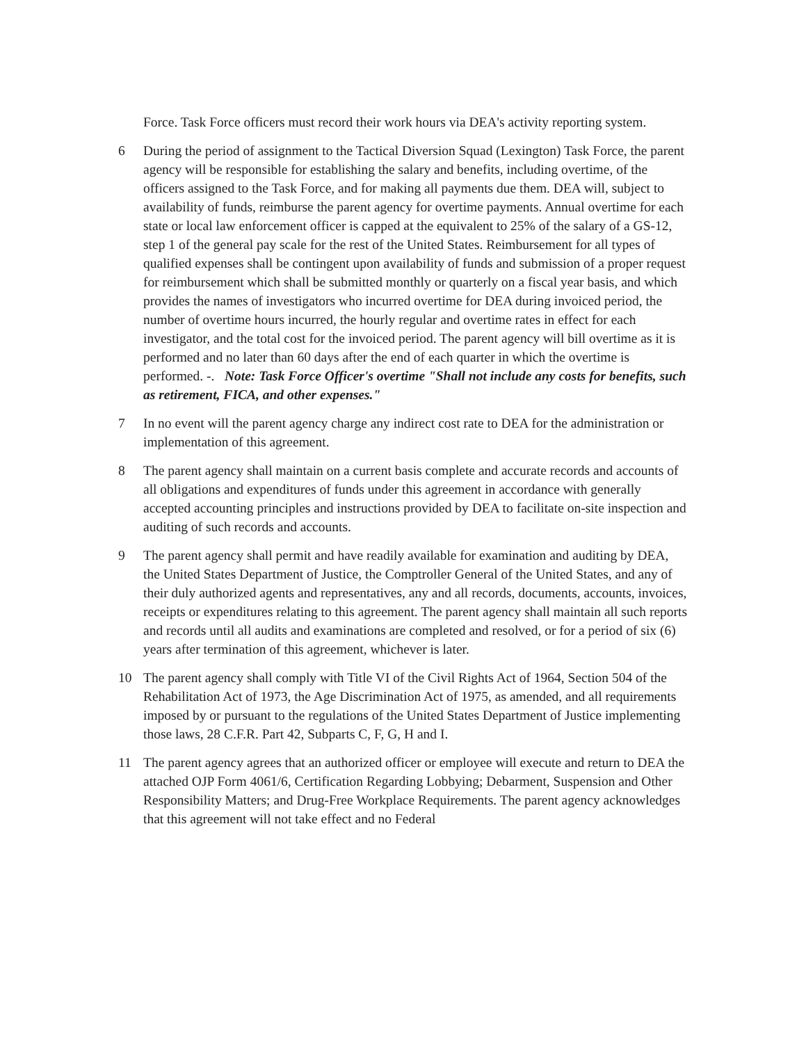Force. Task Force officers must record their work hours via DEA's activity reporting system.
6 During the period of assignment to the Tactical Diversion Squad (Lexington) Task Force, the parent agency will be responsible for establishing the salary and benefits, including overtime, of the officers assigned to the Task Force, and for making all payments due them. DEA will, subject to availability of funds, reimburse the parent agency for overtime payments. Annual overtime for each state or local law enforcement officer is capped at the equivalent to 25% of the salary of a GS-12, step 1 of the general pay scale for the rest of the United States. Reimbursement for all types of qualified expenses shall be contingent upon availability of funds and submission of a proper request for reimbursement which shall be submitted monthly or quarterly on a fiscal year basis, and which provides the names of investigators who incurred overtime for DEA during invoiced period, the number of overtime hours incurred, the hourly regular and overtime rates in effect for each investigator, and the total cost for the invoiced period. The parent agency will bill overtime as it is performed and no later than 60 days after the end of each quarter in which the overtime is performed. -. Note: Task Force Officer's overtime "Shall not include any costs for benefits, such as retirement, FICA, and other expenses."
7 In no event will the parent agency charge any indirect cost rate to DEA for the administration or implementation of this agreement.
8 The parent agency shall maintain on a current basis complete and accurate records and accounts of all obligations and expenditures of funds under this agreement in accordance with generally accepted accounting principles and instructions provided by DEA to facilitate on-site inspection and auditing of such records and accounts.
9 The parent agency shall permit and have readily available for examination and auditing by DEA, the United States Department of Justice, the Comptroller General of the United States, and any of their duly authorized agents and representatives, any and all records, documents, accounts, invoices, receipts or expenditures relating to this agreement. The parent agency shall maintain all such reports and records until all audits and examinations are completed and resolved, or for a period of six (6) years after termination of this agreement, whichever is later.
10 The parent agency shall comply with Title VI of the Civil Rights Act of 1964, Section 504 of the Rehabilitation Act of 1973, the Age Discrimination Act of 1975, as amended, and all requirements imposed by or pursuant to the regulations of the United States Department of Justice implementing those laws, 28 C.F.R. Part 42, Subparts C, F, G, H and I.
11 The parent agency agrees that an authorized officer or employee will execute and return to DEA the attached OJP Form 4061/6, Certification Regarding Lobbying; Debarment, Suspension and Other Responsibility Matters; and Drug-Free Workplace Requirements. The parent agency acknowledges that this agreement will not take effect and no Federal